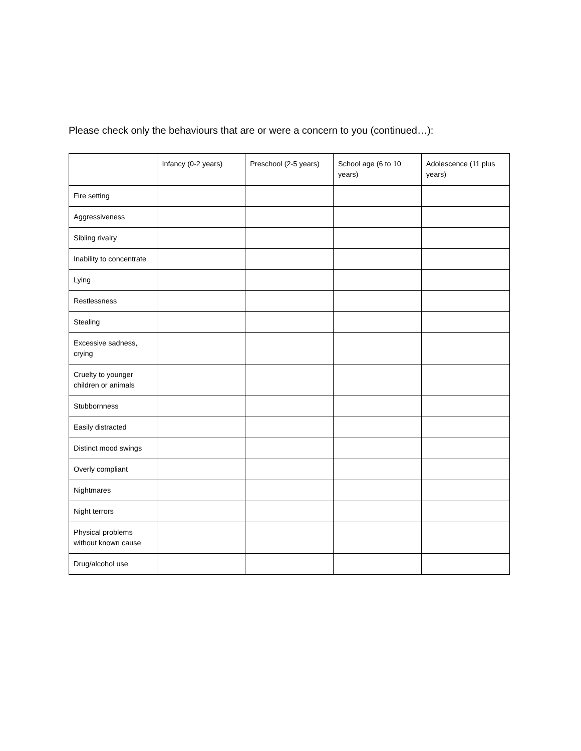Please check only the behaviours that are or were a concern to you (continued…):
| | Infancy (0-2 years) | Preschool (2-5 years) | School age (6 to 10 years) | Adolescence (11 plus years) |
| --- | --- | --- | --- | --- |
| Fire setting | | | | |
| Aggressiveness | | | | |
| Sibling rivalry | | | | |
| Inability to concentrate | | | | |
| Lying | | | | |
| Restlessness | | | | |
| Stealing | | | | |
| Excessive sadness, crying | | | | |
| Cruelty to younger children or animals | | | | |
| Stubbornness | | | | |
| Easily distracted | | | | |
| Distinct mood swings | | | | |
| Overly compliant | | | | |
| Nightmares | | | | |
| Night terrors | | | | |
| Physical problems without known cause | | | | |
| Drug/alcohol use | | | | |